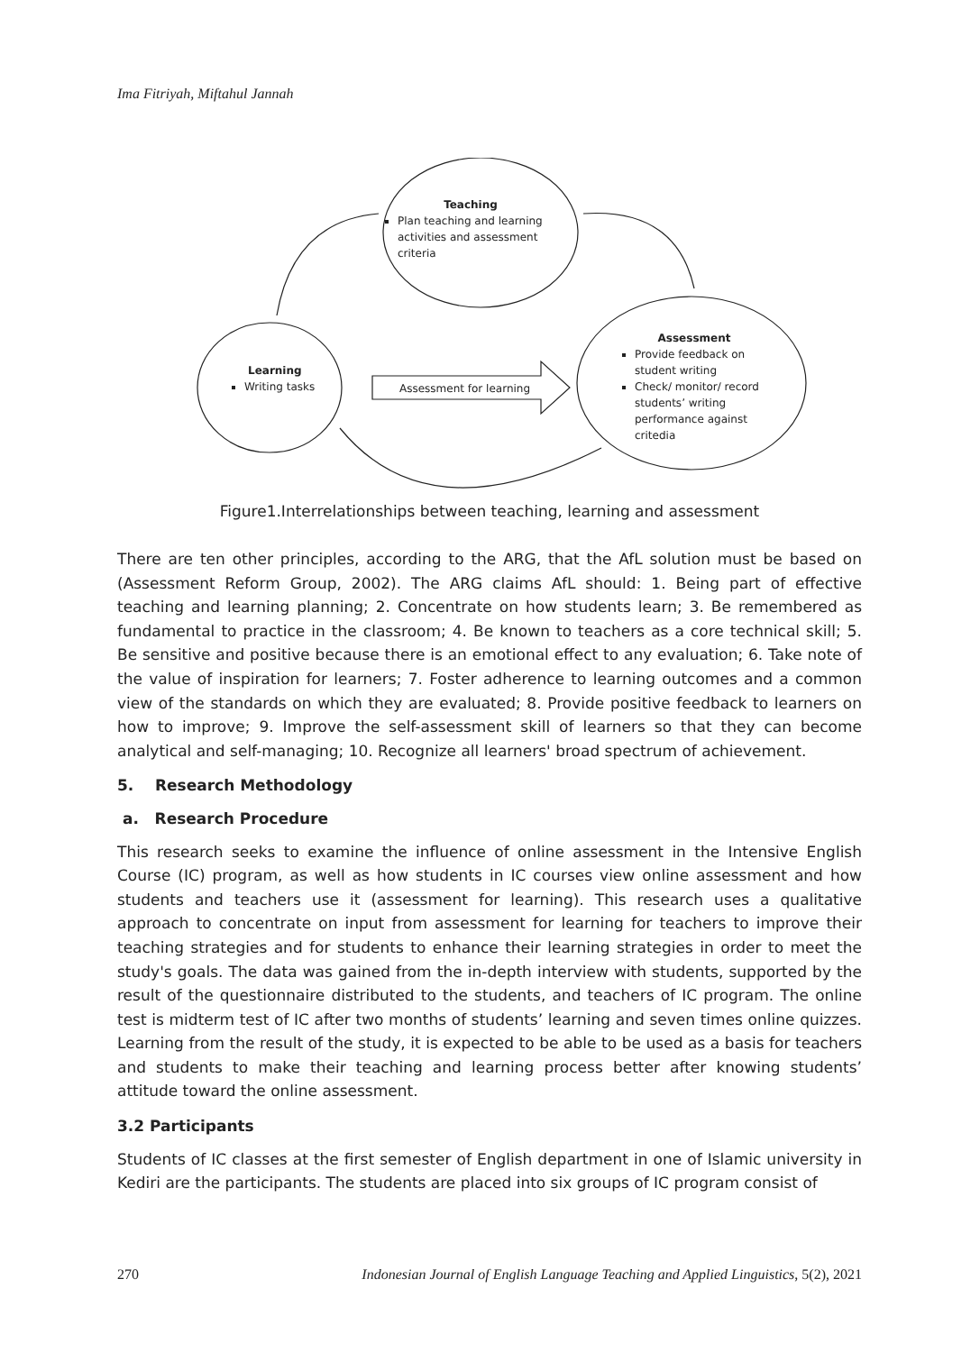Ima Fitriyah, Miftahul Jannah
Teaching
Plan teaching and learning activities and assessment criteria
Learning
Writing tasks
Assessment for learning
Assessment
Provide feedback on student writing
Check/ monitor/ record students’ writing performance against critedia
Figure1.Interrelationships between teaching, learning and assessment
There are ten other principles, according to the ARG, that the AfL solution must be based on (Assessment Reform Group, 2002). The ARG claims AfL should: 1. Being part of effective teaching and learning planning; 2. Concentrate on how students learn; 3. Be remembered as fundamental to practice in the classroom; 4. Be known to teachers as a core technical skill; 5. Be sensitive and positive because there is an emotional effect to any evaluation; 6. Take note of the value of inspiration for learners; 7. Foster adherence to learning outcomes and a common view of the standards on which they are evaluated; 8. Provide positive feedback to learners on how to improve; 9. Improve the self-assessment skill of learners so that they can become analytical and self-managing; 10. Recognize all learners' broad spectrum of achievement.
5. Research Methodology
a. Research Procedure
This research seeks to examine the influence of online assessment in the Intensive English Course (IC) program, as well as how students in IC courses view online assessment and how students and teachers use it (assessment for learning). This research uses a qualitative approach to concentrate on input from assessment for learning for teachers to improve their teaching strategies and for students to enhance their learning strategies in order to meet the study's goals. The data was gained from the in-depth interview with students, supported by the result of the questionnaire distributed to the students, and teachers of IC program. The online test is midterm test of IC after two months of students’ learning and seven times online quizzes. Learning from the result of the study, it is expected to be able to be used as a basis for teachers and students to make their teaching and learning process better after knowing students’ attitude toward the online assessment.
3.2 Participants
Students of IC classes at the first semester of English department in one of Islamic university in Kediri are the participants. The students are placed into six groups of IC program consist of
270 Indonesian Journal of English Language Teaching and Applied Linguistics, 5(2), 2021